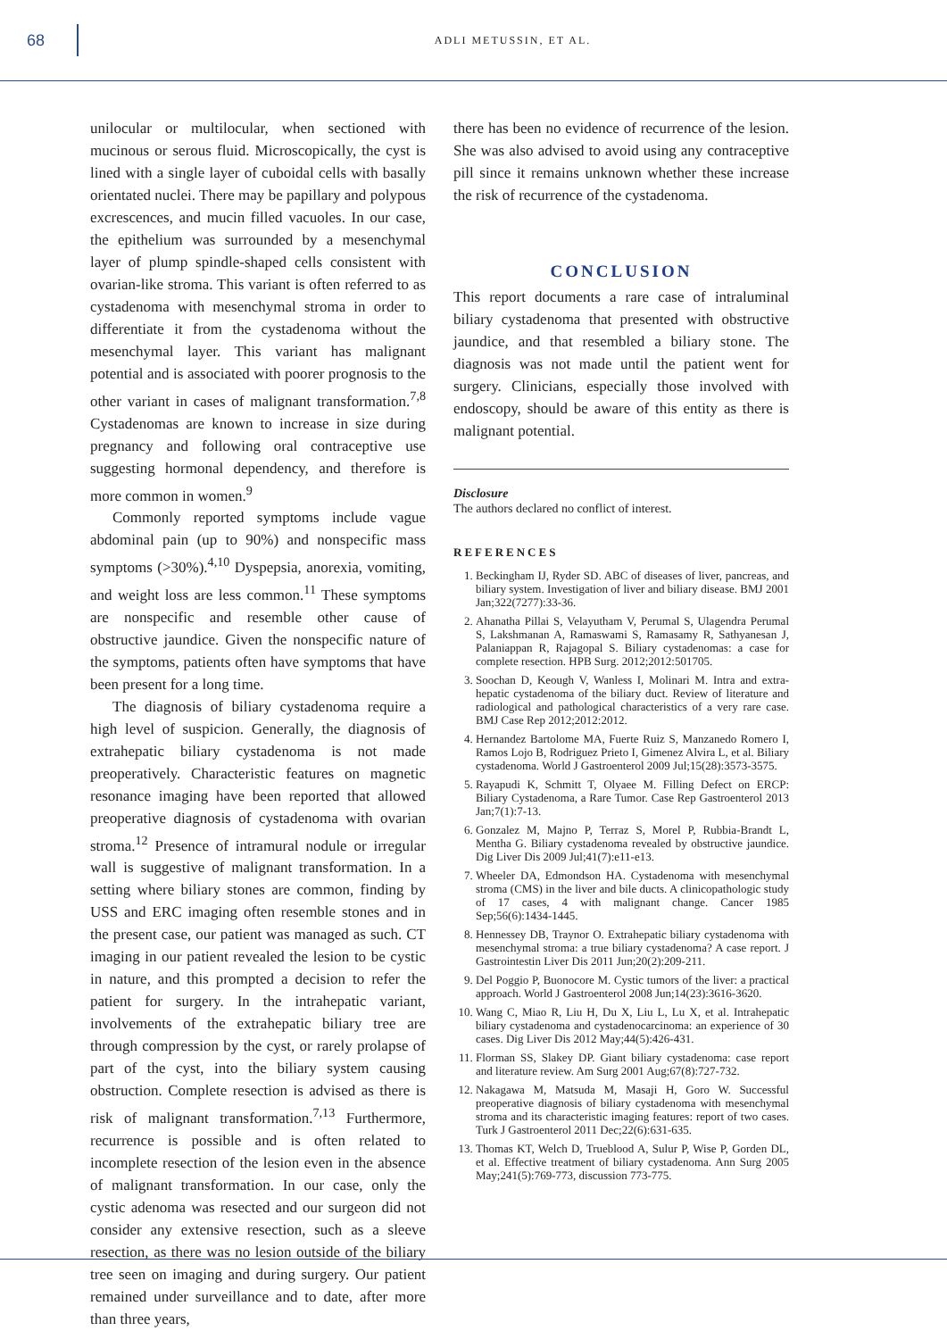68
ADLI METUSSIN, ET AL.
unilocular or multilocular, when sectioned with mucinous or serous fluid. Microscopically, the cyst is lined with a single layer of cuboidal cells with basally orientated nuclei. There may be papillary and polypous excrescences, and mucin filled vacuoles. In our case, the epithelium was surrounded by a mesenchymal layer of plump spindle-shaped cells consistent with ovarian-like stroma. This variant is often referred to as cystadenoma with mesenchymal stroma in order to differentiate it from the cystadenoma without the mesenchymal layer. This variant has malignant potential and is associated with poorer prognosis to the other variant in cases of malignant transformation.<sup>7,8</sup> Cystadenomas are known to increase in size during pregnancy and following oral contraceptive use suggesting hormonal dependency, and therefore is more common in women.<sup>9</sup>
Commonly reported symptoms include vague abdominal pain (up to 90%) and nonspecific mass symptoms (>30%).<sup>4,10</sup> Dyspepsia, anorexia, vomiting, and weight loss are less common.<sup>11</sup> These symptoms are nonspecific and resemble other cause of obstructive jaundice. Given the nonspecific nature of the symptoms, patients often have symptoms that have been present for a long time.
The diagnosis of biliary cystadenoma require a high level of suspicion. Generally, the diagnosis of extrahepatic biliary cystadenoma is not made preoperatively. Characteristic features on magnetic resonance imaging have been reported that allowed preoperative diagnosis of cystadenoma with ovarian stroma.<sup>12</sup> Presence of intramural nodule or irregular wall is suggestive of malignant transformation. In a setting where biliary stones are common, finding by USS and ERC imaging often resemble stones and in the present case, our patient was managed as such. CT imaging in our patient revealed the lesion to be cystic in nature, and this prompted a decision to refer the patient for surgery. In the intrahepatic variant, involvements of the extrahepatic biliary tree are through compression by the cyst, or rarely prolapse of part of the cyst, into the biliary system causing obstruction. Complete resection is advised as there is risk of malignant transformation.<sup>7,13</sup> Furthermore, recurrence is possible and is often related to incomplete resection of the lesion even in the absence of malignant transformation. In our case, only the cystic adenoma was resected and our surgeon did not consider any extensive resection, such as a sleeve resection, as there was no lesion outside of the biliary tree seen on imaging and during surgery. Our patient remained under surveillance and to date, after more than three years,
there has been no evidence of recurrence of the lesion. She was also advised to avoid using any contraceptive pill since it remains unknown whether these increase the risk of recurrence of the cystadenoma.
CONCLUSION
This report documents a rare case of intraluminal biliary cystadenoma that presented with obstructive jaundice, and that resembled a biliary stone. The diagnosis was not made until the patient went for surgery. Clinicians, especially those involved with endoscopy, should be aware of this entity as there is malignant potential.
Disclosure
The authors declared no conflict of interest.
REFERENCES
1. Beckingham IJ, Ryder SD. ABC of diseases of liver, pancreas, and biliary system. Investigation of liver and biliary disease. BMJ 2001 Jan;322(7277):33-36.
2. Ahanatha Pillai S, Velayutham V, Perumal S, Ulagendra Perumal S, Lakshmanan A, Ramaswami S, Ramasamy R, Sathyanesan J, Palaniappan R, Rajagopal S. Biliary cystadenomas: a case for complete resection. HPB Surg. 2012;2012:501705.
3. Soochan D, Keough V, Wanless I, Molinari M. Intra and extra-hepatic cystadenoma of the biliary duct. Review of literature and radiological and pathological characteristics of a very rare case. BMJ Case Rep 2012;2012:2012.
4. Hernandez Bartolome MA, Fuerte Ruiz S, Manzanedo Romero I, Ramos Lojo B, Rodriguez Prieto I, Gimenez Alvira L, et al. Biliary cystadenoma. World J Gastroenterol 2009 Jul;15(28):3573-3575.
5. Rayapudi K, Schmitt T, Olyaee M. Filling Defect on ERCP: Biliary Cystadenoma, a Rare Tumor. Case Rep Gastroenterol 2013 Jan;7(1):7-13.
6. Gonzalez M, Majno P, Terraz S, Morel P, Rubbia-Brandt L, Mentha G. Biliary cystadenoma revealed by obstructive jaundice. Dig Liver Dis 2009 Jul;41(7):e11-e13.
7. Wheeler DA, Edmondson HA. Cystadenoma with mesenchymal stroma (CMS) in the liver and bile ducts. A clinicopathologic study of 17 cases, 4 with malignant change. Cancer 1985 Sep;56(6):1434-1445.
8. Hennessey DB, Traynor O. Extrahepatic biliary cystadenoma with mesenchymal stroma: a true biliary cystadenoma? A case report. J Gastrointestin Liver Dis 2011 Jun;20(2):209-211.
9. Del Poggio P, Buonocore M. Cystic tumors of the liver: a practical approach. World J Gastroenterol 2008 Jun;14(23):3616-3620.
10. Wang C, Miao R, Liu H, Du X, Liu L, Lu X, et al. Intrahepatic biliary cystadenoma and cystadenocarcinoma: an experience of 30 cases. Dig Liver Dis 2012 May;44(5):426-431.
11. Florman SS, Slakey DP. Giant biliary cystadenoma: case report and literature review. Am Surg 2001 Aug;67(8):727-732.
12. Nakagawa M, Matsuda M, Masaji H, Goro W. Successful preoperative diagnosis of biliary cystadenoma with mesenchymal stroma and its characteristic imaging features: report of two cases. Turk J Gastroenterol 2011 Dec;22(6):631-635.
13. Thomas KT, Welch D, Trueblood A, Sulur P, Wise P, Gorden DL, et al. Effective treatment of biliary cystadenoma. Ann Surg 2005 May;241(5):769-773, discussion 773-775.